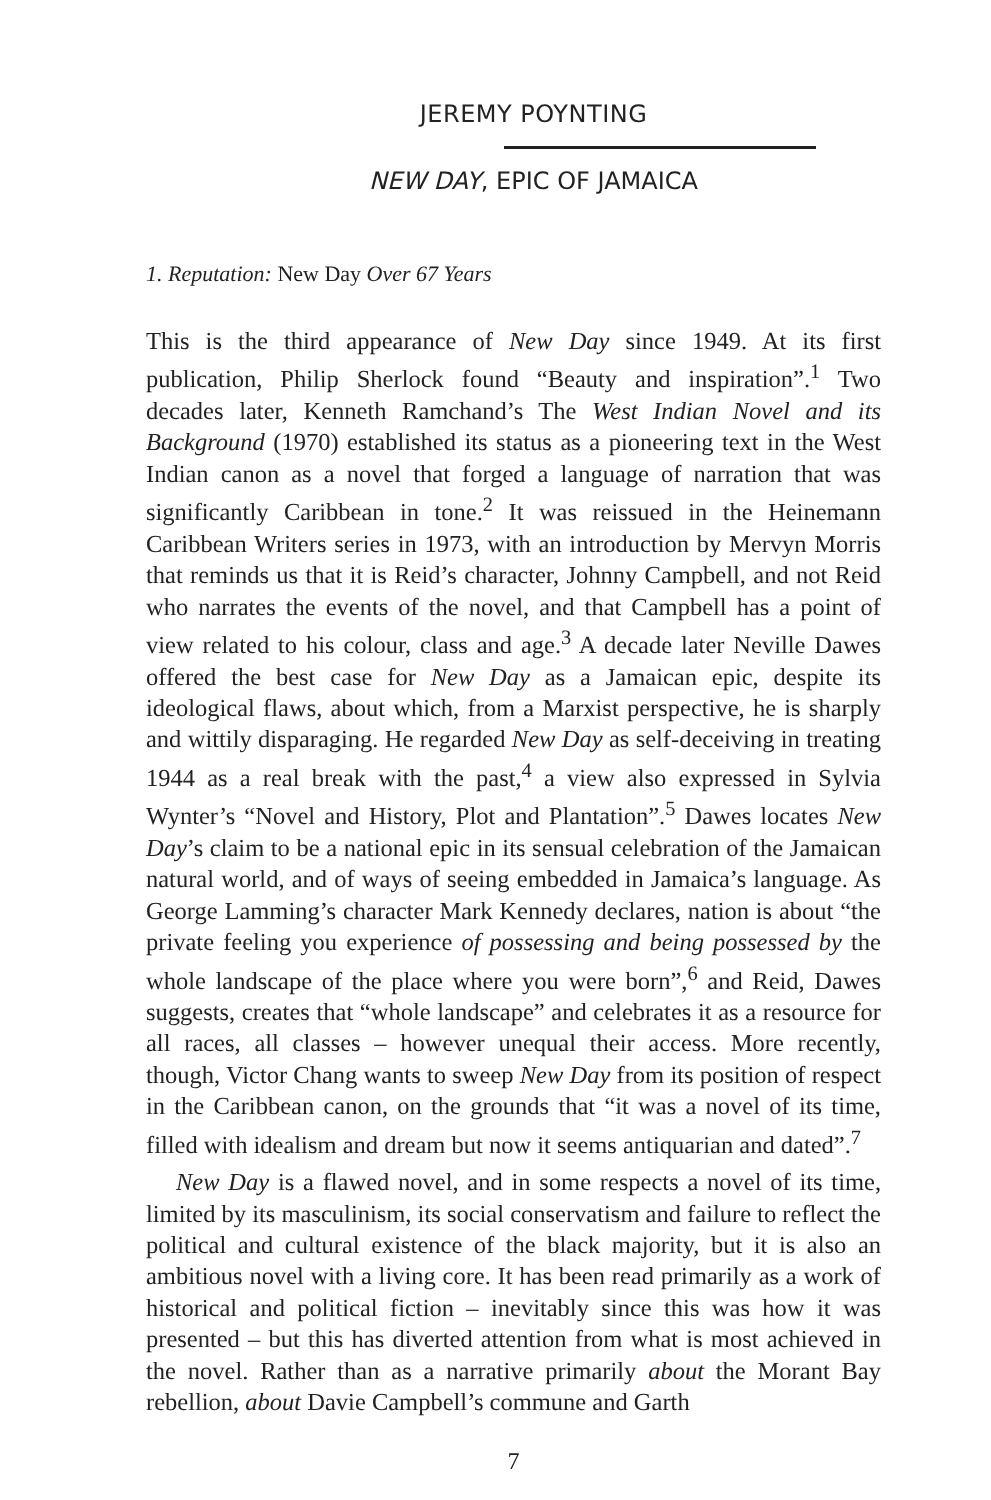JEREMY POYNTING
NEW DAY, EPIC OF JAMAICA
1. Reputation: New Day Over 67 Years
This is the third appearance of New Day since 1949. At its first publication, Philip Sherlock found “Beauty and inspiration”.<sup>1</sup> Two decades later, Kenneth Ramchand’s The West Indian Novel and its Background (1970) established its status as a pioneering text in the West Indian canon as a novel that forged a language of narration that was significantly Caribbean in tone.<sup>2</sup> It was reissued in the Heinemann Caribbean Writers series in 1973, with an introduction by Mervyn Morris that reminds us that it is Reid’s character, Johnny Campbell, and not Reid who narrates the events of the novel, and that Campbell has a point of view related to his colour, class and age.<sup>3</sup> A decade later Neville Dawes offered the best case for New Day as a Jamaican epic, despite its ideological flaws, about which, from a Marxist perspective, he is sharply and wittily disparaging. He regarded New Day as self-deceiving in treating 1944 as a real break with the past,<sup>4</sup> a view also expressed in Sylvia Wynter’s “Novel and History, Plot and Plantation”.<sup>5</sup> Dawes locates New Day’s claim to be a national epic in its sensual celebration of the Jamaican natural world, and of ways of seeing embedded in Jamaica’s language. As George Lamming’s character Mark Kennedy declares, nation is about “the private feeling you experience of possessing and being possessed by the whole landscape of the place where you were born”,<sup>6</sup> and Reid, Dawes suggests, creates that “whole landscape” and celebrates it as a resource for all races, all classes – however unequal their access. More recently, though, Victor Chang wants to sweep New Day from its position of respect in the Caribbean canon, on the grounds that “it was a novel of its time, filled with idealism and dream but now it seems antiquarian and dated”.<sup>7</sup>
New Day is a flawed novel, and in some respects a novel of its time, limited by its masculinism, its social conservatism and failure to reflect the political and cultural existence of the black majority, but it is also an ambitious novel with a living core. It has been read primarily as a work of historical and political fiction – inevitably since this was how it was presented – but this has diverted attention from what is most achieved in the novel. Rather than as a narrative primarily about the Morant Bay rebellion, about Davie Campbell’s commune and Garth
7